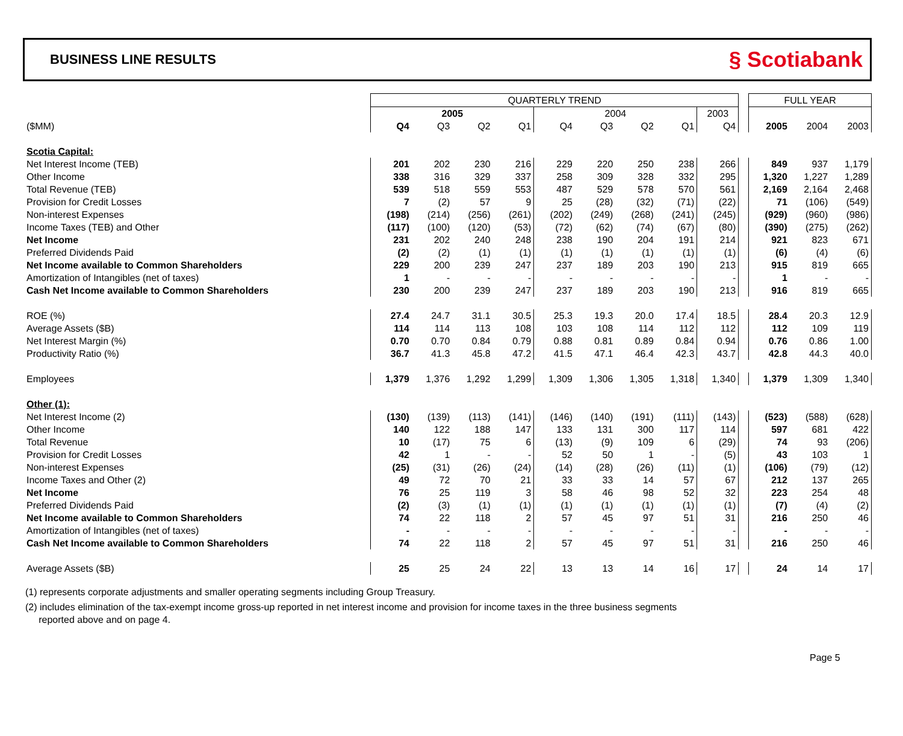BUSINESS LINE RESULTS
§ Scotiabank
| | QUARTERLY TREND | | | | | | | | | | FULL YEAR | | |
| | 2005 | | | | 2004 | | | | 2003 | | | | |
| ($MM) | Q4 | Q3 | Q2 | Q1 | Q4 | Q3 | Q2 | Q1 | Q4 | | 2005 | 2004 | 2003 |
| Scotia Capital: | | | | | | | | | | | | | |
| Net Interest Income (TEB) | 201 | 202 | 230 | 216 | 229 | 220 | 250 | 238 | 266 | | 849 | 937 | 1,179 |
| Other Income | 338 | 316 | 329 | 337 | 258 | 309 | 328 | 332 | 295 | | 1,320 | 1,227 | 1,289 |
| Total Revenue (TEB) | 539 | 518 | 559 | 553 | 487 | 529 | 578 | 570 | 561 | | 2,169 | 2,164 | 2,468 |
| Provision for Credit Losses | 7 | (2) | 57 | 9 | 25 | (28) | (32) | (71) | (22) | | 71 | (106) | (549) |
| Non-interest Expenses | (198) | (214) | (256) | (261) | (202) | (249) | (268) | (241) | (245) | | (929) | (960) | (986) |
| Income Taxes (TEB) and Other | (117) | (100) | (120) | (53) | (72) | (62) | (74) | (67) | (80) | | (390) | (275) | (262) |
| Net Income | 231 | 202 | 240 | 248 | 238 | 190 | 204 | 191 | 214 | | 921 | 823 | 671 |
| Preferred Dividends Paid | (2) | (2) | (1) | (1) | (1) | (1) | (1) | (1) | (1) | | (6) | (4) | (6) |
| Net Income available to Common Shareholders | 229 | 200 | 239 | 247 | 237 | 189 | 203 | 190 | 213 | | 915 | 819 | 665 |
| Amortization of Intangibles (net of taxes) | 1 | - | - | - | - | - | - | - | - | | 1 | - | - |
| Cash Net Income available to Common Shareholders | 230 | 200 | 239 | 247 | 237 | 189 | 203 | 190 | 213 | | 916 | 819 | 665 |
| ROE (%) | 27.4 | 24.7 | 31.1 | 30.5 | 25.3 | 19.3 | 20.0 | 17.4 | 18.5 | | 28.4 | 20.3 | 12.9 |
| Average Assets ($B) | 114 | 114 | 113 | 108 | 103 | 108 | 114 | 112 | 112 | | 112 | 109 | 119 |
| Net Interest Margin (%) | 0.70 | 0.70 | 0.84 | 0.79 | 0.88 | 0.81 | 0.89 | 0.84 | 0.94 | | 0.76 | 0.86 | 1.00 |
| Productivity Ratio (%) | 36.7 | 41.3 | 45.8 | 47.2 | 41.5 | 47.1 | 46.4 | 42.3 | 43.7 | | 42.8 | 44.3 | 40.0 |
| Employees | 1,379 | 1,376 | 1,292 | 1,299 | 1,309 | 1,306 | 1,305 | 1,318 | 1,340 | | 1,379 | 1,309 | 1,340 |
| Other (1): | | | | | | | | | | | | | |
| Net Interest Income (2) | (130) | (139) | (113) | (141) | (146) | (140) | (191) | (111) | (143) | | (523) | (588) | (628) |
| Other Income | 140 | 122 | 188 | 147 | 133 | 131 | 300 | 117 | 114 | | 597 | 681 | 422 |
| Total Revenue | 10 | (17) | 75 | 6 | (13) | (9) | 109 | 6 | (29) | | 74 | 93 | (206) |
| Provision for Credit Losses | 42 | 1 | - | - | 52 | 50 | 1 | - | (5) | | 43 | 103 | 1 |
| Non-interest Expenses | (25) | (31) | (26) | (24) | (14) | (28) | (26) | (11) | (1) | | (106) | (79) | (12) |
| Income Taxes and Other (2) | 49 | 72 | 70 | 21 | 33 | 33 | 14 | 57 | 67 | | 212 | 137 | 265 |
| Net Income | 76 | 25 | 119 | 3 | 58 | 46 | 98 | 52 | 32 | | 223 | 254 | 48 |
| Preferred Dividends Paid | (2) | (3) | (1) | (1) | (1) | (1) | (1) | (1) | (1) | | (7) | (4) | (2) |
| Net Income available to Common Shareholders | 74 | 22 | 118 | 2 | 57 | 45 | 97 | 51 | 31 | | 216 | 250 | 46 |
| Amortization of Intangibles (net of taxes) | - | - | - | - | - | - | - | - | - | | - | - | - |
| Cash Net Income available to Common Shareholders | 74 | 22 | 118 | 2 | 57 | 45 | 97 | 51 | 31 | | 216 | 250 | 46 |
| Average Assets ($B) | 25 | 25 | 24 | 22 | 13 | 13 | 14 | 16 | 17 | | 24 | 14 | 17 |
(1) represents corporate adjustments and smaller operating segments including Group Treasury.
(2) includes elimination of the tax-exempt income gross-up reported in net interest income and provision for income taxes in the three business segments
reported above and on page 4.
Page 5